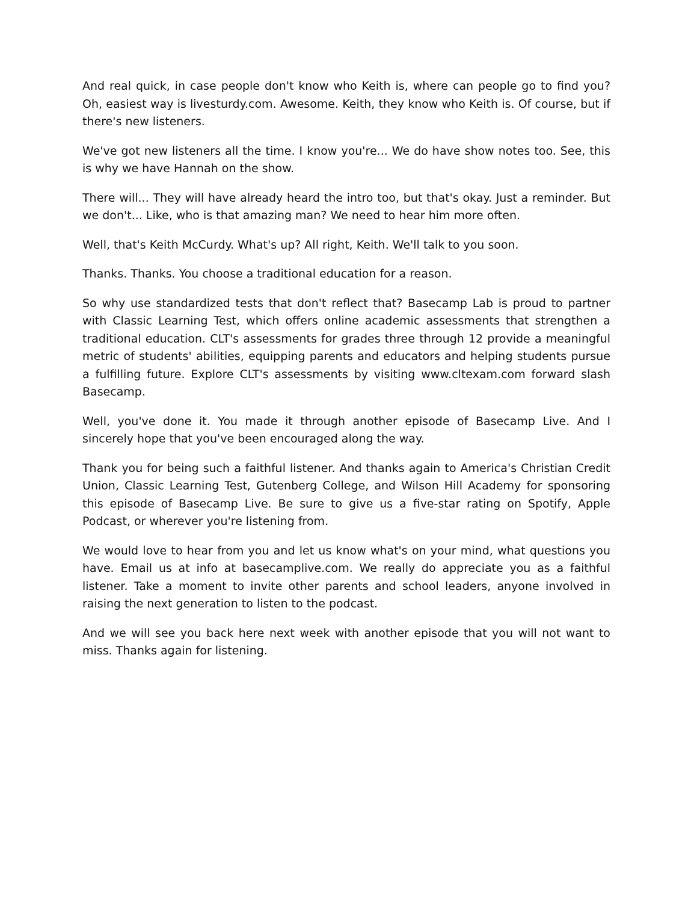And real quick, in case people don't know who Keith is, where can people go to find you? Oh, easiest way is livesturdy.com. Awesome. Keith, they know who Keith is. Of course, but if there's new listeners.
We've got new listeners all the time. I know you're... We do have show notes too. See, this is why we have Hannah on the show.
There will... They will have already heard the intro too, but that's okay. Just a reminder. But we don't... Like, who is that amazing man? We need to hear him more often.
Well, that's Keith McCurdy. What's up? All right, Keith. We'll talk to you soon.
Thanks. Thanks. You choose a traditional education for a reason.
So why use standardized tests that don't reflect that? Basecamp Lab is proud to partner with Classic Learning Test, which offers online academic assessments that strengthen a traditional education. CLT's assessments for grades three through 12 provide a meaningful metric of students' abilities, equipping parents and educators and helping students pursue a fulfilling future. Explore CLT's assessments by visiting www.cltexam.com forward slash Basecamp.
Well, you've done it. You made it through another episode of Basecamp Live. And I sincerely hope that you've been encouraged along the way.
Thank you for being such a faithful listener. And thanks again to America's Christian Credit Union, Classic Learning Test, Gutenberg College, and Wilson Hill Academy for sponsoring this episode of Basecamp Live. Be sure to give us a five-star rating on Spotify, Apple Podcast, or wherever you're listening from.
We would love to hear from you and let us know what's on your mind, what questions you have. Email us at info at basecamplive.com. We really do appreciate you as a faithful listener. Take a moment to invite other parents and school leaders, anyone involved in raising the next generation to listen to the podcast.
And we will see you back here next week with another episode that you will not want to miss. Thanks again for listening.